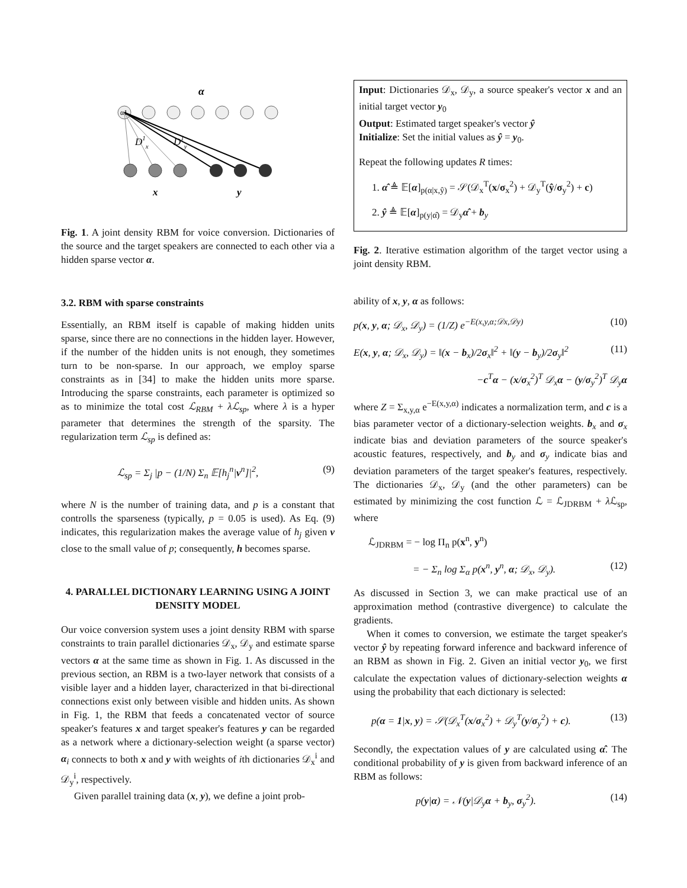α
α1
D1x
D1y
x
y
Fig. 1. A joint density RBM for voice conversion. Dictionaries of the source and the target speakers are connected to each other via a hidden sparse vector α.
3.2. RBM with sparse constraints
Essentially, an RBM itself is capable of making hidden units sparse, since there are no connections in the hidden layer. However, if the number of the hidden units is not enough, they sometimes turn to be non-sparse. In our approach, we employ sparse constraints as in [34] to make the hidden units more sparse. Introducing the sparse constraints, each parameter is optimized so as to minimize the total cost ℒ<sub>RBM</sub> + λℒ<sub>sp</sub>, where λ is a hyper parameter that determines the strength of the sparsity. The regularization term ℒ<sub>sp</sub> is defined as:
ℒ<sub>sp</sub> = Σ<sub>j</sub> |p − (1/N) Σ<sub>n</sub> 𝔼[h<sub>j</sub><sup>n</sup>|v<sup>n</sup>]|<sup>2</sup>, (9)
where N is the number of training data, and p is a constant that controlls the sparseness (typically, p = 0.05 is used). As Eq. (9) indicates, this regularization makes the average value of h<sub>j</sub> given v close to the small value of p; consequently, h becomes sparse.
4. PARALLEL DICTIONARY LEARNING USING A JOINT DENSITY MODEL
Our voice conversion system uses a joint density RBM with sparse constraints to train parallel dictionaries 𝒟<sub>x</sub>, 𝒟<sub>y</sub> and estimate sparse vectors α at the same time as shown in Fig. 1. As discussed in the previous section, an RBM is a two-layer network that consists of a visible layer and a hidden layer, characterized in that bi-directional connections exist only between visible and hidden units. As shown in Fig. 1, the RBM that feeds a concatenated vector of source speaker's features x and target speaker's features y can be regarded as a network where a dictionary-selection weight (a sparse vector) α<sub>i</sub> connects to both x and y with weights of ith dictionaries 𝒟<sub>x</sub><sup>i</sup> and 𝒟<sub>y</sub><sup>i</sup>, respectively.
Given parallel training data (x, y), we define a joint prob-
Input: Dictionaries 𝒟<sub>x</sub>, 𝒟<sub>y</sub>, a source speaker's vector x and an initial target vector y<sub>0</sub>
Output: Estimated target speaker's vector ŷ
Initialize: Set the initial values as ŷ = y<sub>0</sub>.
Repeat the following updates R times:
1. α̂ ≜ 𝔼[α]<sub>p(α|x,ŷ)</sub> = 𝒮(𝒟<sub>x</sub><sup>T</sup>(x/σ<sub>x</sub><sup>2</sup>) + 𝒟<sub>y</sub><sup>T</sup>(ŷ/σ<sub>y</sub><sup>2</sup>) + c)
2. ŷ ≜ 𝔼[α]<sub>p(y|α̂)</sub> = 𝒟<sub>y</sub>α̂ + b<sub>y</sub>
Fig. 2. Iterative estimation algorithm of the target vector using a joint density RBM.
ability of x, y, α as follows:
p(x, y, α; 𝒟<sub>x</sub>, 𝒟<sub>y</sub>) = (1/Z) e<sup>−E(x,y,α;𝒟x,𝒟y)</sup> (10)
E(x, y, α; 𝒟<sub>x</sub>, 𝒟<sub>y</sub>) = ‖(x − b<sub>x</sub>)/2σ<sub>x</sub>‖<sup>2</sup> + ‖(y − b<sub>y</sub>)/2σ<sub>y</sub>‖<sup>2</sup> (11)
−c<sup>T</sup>α − (x/σ<sub>x</sub><sup>2</sup>)<sup>T</sup> 𝒟<sub>x</sub>α − (y/σ<sub>y</sub><sup>2</sup>)<sup>T</sup> 𝒟<sub>y</sub>α
where Z = Σ<sub>x,y,α</sub> e<sup>−E(x,y,α)</sup> indicates a normalization term, and c is a bias parameter vector of a dictionary-selection weights. b<sub>x</sub> and σ<sub>x</sub> indicate bias and deviation parameters of the source speaker's acoustic features, respectively, and b<sub>y</sub> and σ<sub>y</sub> indicate bias and deviation parameters of the target speaker's features, respectively. The dictionaries 𝒟<sub>x</sub>, 𝒟<sub>y</sub> (and the other parameters) can be estimated by minimizing the cost function ℒ = ℒ<sub>JDRBM</sub> + λ ℒ<sub>sp</sub>, where
ℒ<sub>JDRBM</sub> = − log Π<sub>n</sub> p(x<sup>n</sup>, y<sup>n</sup>)
= − Σ<sub>n</sub> log Σ<sub>α</sub> p(x<sup>n</sup>, y<sup>n</sup>, α; 𝒟<sub>x</sub>, 𝒟<sub>y</sub>). (12)
As discussed in Section 3, we can make practical use of an approximation method (contrastive divergence) to calculate the gradients.
When it comes to conversion, we estimate the target speaker's vector ŷ by repeating forward inference and backward inference of an RBM as shown in Fig. 2. Given an initial vector y<sub>0</sub>, we first calculate the expectation values of dictionary-selection weights α using the probability that each dictionary is selected:
p(α = 1|x, y) = 𝒮(𝒟<sub>x</sub><sup>T</sup>(x/σ<sub>x</sub><sup>2</sup>) + 𝒟<sub>y</sub><sup>T</sup>(y/σ<sub>y</sub><sup>2</sup>) + c). (13)
Secondly, the expectation values of y are calculated using α̂. The conditional probability of y is given from backward inference of an RBM as follows:
p(y|α) = 𝒩(y|𝒟<sub>y</sub>α + b<sub>y</sub>, σ<sub>y</sub><sup>2</sup>). (14)